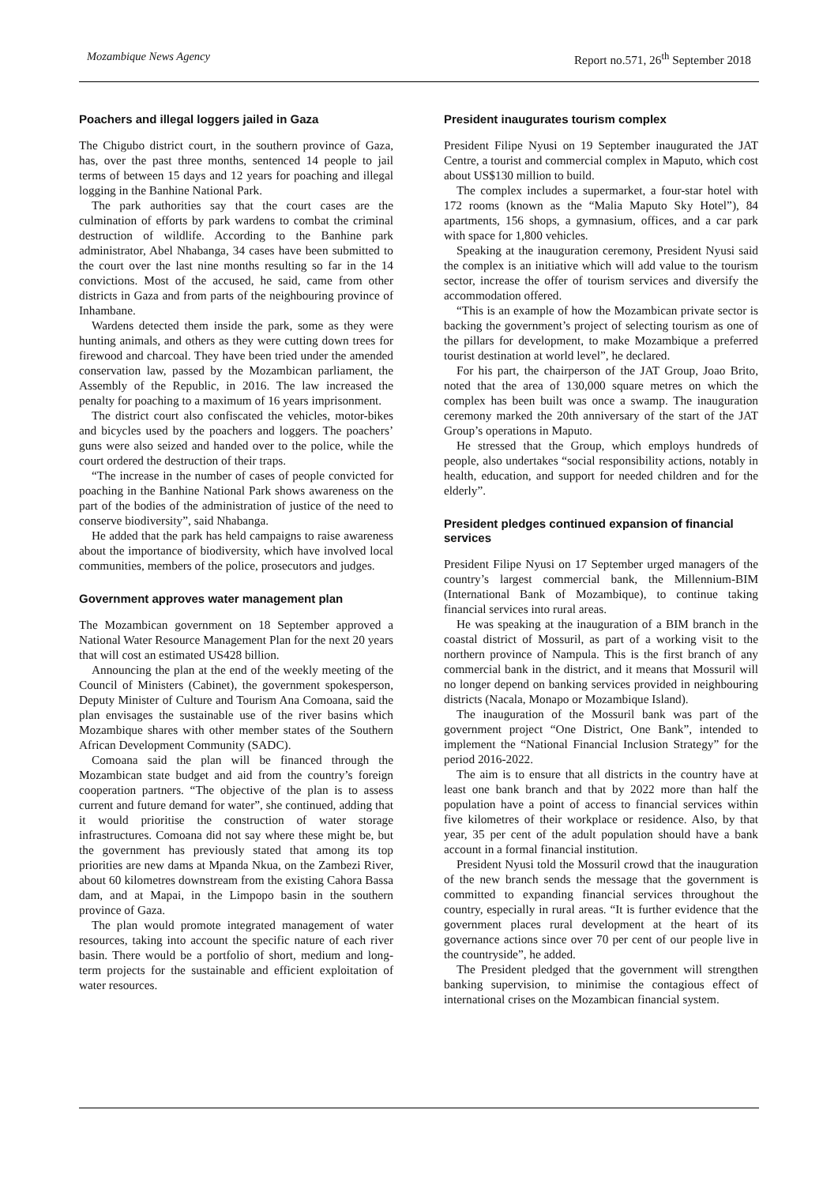Mozambique News Agency Report no.571, 26<sup>th</sup> September 2018
Poachers and illegal loggers jailed in Gaza
The Chigubo district court, in the southern province of Gaza, has, over the past three months, sentenced 14 people to jail terms of between 15 days and 12 years for poaching and illegal logging in the Banhine National Park.
The park authorities say that the court cases are the culmination of efforts by park wardens to combat the criminal destruction of wildlife. According to the Banhine park administrator, Abel Nhabanga, 34 cases have been submitted to the court over the last nine months resulting so far in the 14 convictions. Most of the accused, he said, came from other districts in Gaza and from parts of the neighbouring province of Inhambane.
Wardens detected them inside the park, some as they were hunting animals, and others as they were cutting down trees for firewood and charcoal. They have been tried under the amended conservation law, passed by the Mozambican parliament, the Assembly of the Republic, in 2016. The law increased the penalty for poaching to a maximum of 16 years imprisonment.
The district court also confiscated the vehicles, motor-bikes and bicycles used by the poachers and loggers. The poachers’ guns were also seized and handed over to the police, while the court ordered the destruction of their traps.
“The increase in the number of cases of people convicted for poaching in the Banhine National Park shows awareness on the part of the bodies of the administration of justice of the need to conserve biodiversity”, said Nhabanga.
He added that the park has held campaigns to raise awareness about the importance of biodiversity, which have involved local communities, members of the police, prosecutors and judges.
Government approves water management plan
The Mozambican government on 18 September approved a National Water Resource Management Plan for the next 20 years that will cost an estimated US428 billion.
Announcing the plan at the end of the weekly meeting of the Council of Ministers (Cabinet), the government spokesperson, Deputy Minister of Culture and Tourism Ana Comoana, said the plan envisages the sustainable use of the river basins which Mozambique shares with other member states of the Southern African Development Community (SADC).
Comoana said the plan will be financed through the Mozambican state budget and aid from the country’s foreign cooperation partners. “The objective of the plan is to assess current and future demand for water”, she continued, adding that it would prioritise the construction of water storage infrastructures. Comoana did not say where these might be, but the government has previously stated that among its top priorities are new dams at Mpanda Nkua, on the Zambezi River, about 60 kilometres downstream from the existing Cahora Bassa dam, and at Mapai, in the Limpopo basin in the southern province of Gaza.
The plan would promote integrated management of water resources, taking into account the specific nature of each river basin. There would be a portfolio of short, medium and long-term projects for the sustainable and efficient exploitation of water resources.
President inaugurates tourism complex
President Filipe Nyusi on 19 September inaugurated the JAT Centre, a tourist and commercial complex in Maputo, which cost about US$130 million to build.
The complex includes a supermarket, a four-star hotel with 172 rooms (known as the “Malia Maputo Sky Hotel”), 84 apartments, 156 shops, a gymnasium, offices, and a car park with space for 1,800 vehicles.
Speaking at the inauguration ceremony, President Nyusi said the complex is an initiative which will add value to the tourism sector, increase the offer of tourism services and diversify the accommodation offered.
“This is an example of how the Mozambican private sector is backing the government’s project of selecting tourism as one of the pillars for development, to make Mozambique a preferred tourist destination at world level”, he declared.
For his part, the chairperson of the JAT Group, Joao Brito, noted that the area of 130,000 square metres on which the complex has been built was once a swamp. The inauguration ceremony marked the 20th anniversary of the start of the JAT Group’s operations in Maputo.
He stressed that the Group, which employs hundreds of people, also undertakes “social responsibility actions, notably in health, education, and support for needed children and for the elderly”.
President pledges continued expansion of financial services
President Filipe Nyusi on 17 September urged managers of the country’s largest commercial bank, the Millennium-BIM (International Bank of Mozambique), to continue taking financial services into rural areas.
He was speaking at the inauguration of a BIM branch in the coastal district of Mossuril, as part of a working visit to the northern province of Nampula. This is the first branch of any commercial bank in the district, and it means that Mossuril will no longer depend on banking services provided in neighbouring districts (Nacala, Monapo or Mozambique Island).
The inauguration of the Mossuril bank was part of the government project “One District, One Bank”, intended to implement the “National Financial Inclusion Strategy” for the period 2016-2022.
The aim is to ensure that all districts in the country have at least one bank branch and that by 2022 more than half the population have a point of access to financial services within five kilometres of their workplace or residence. Also, by that year, 35 per cent of the adult population should have a bank account in a formal financial institution.
President Nyusi told the Mossuril crowd that the inauguration of the new branch sends the message that the government is committed to expanding financial services throughout the country, especially in rural areas. “It is further evidence that the government places rural development at the heart of its governance actions since over 70 per cent of our people live in the countryside”, he added.
The President pledged that the government will strengthen banking supervision, to minimise the contagious effect of international crises on the Mozambican financial system.